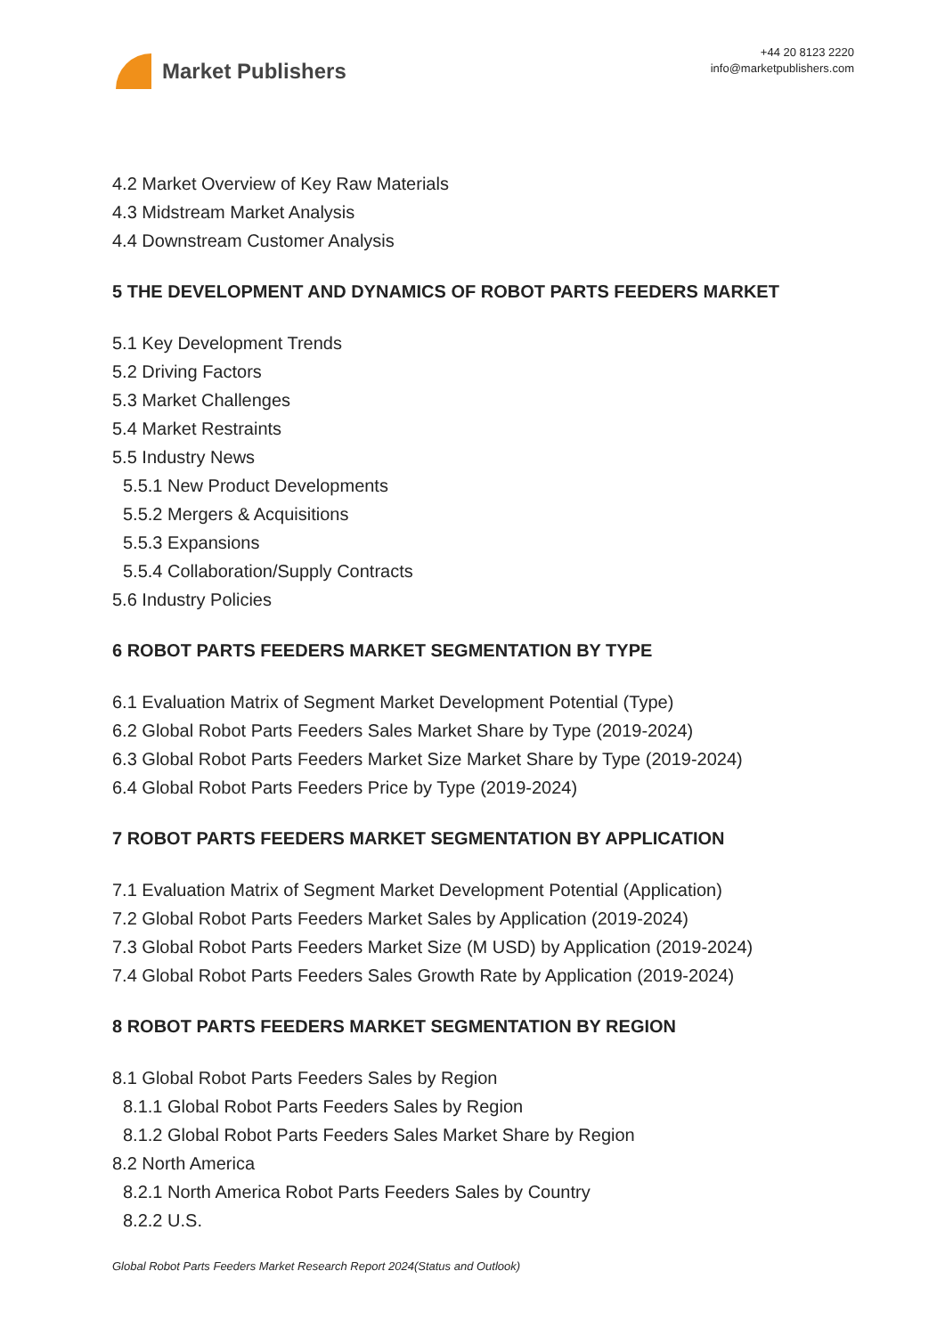Market Publishers
+44 20 8123 2220
info@marketpublishers.com
4.2 Market Overview of Key Raw Materials
4.3 Midstream Market Analysis
4.4 Downstream Customer Analysis
5 THE DEVELOPMENT AND DYNAMICS OF ROBOT PARTS FEEDERS MARKET
5.1 Key Development Trends
5.2 Driving Factors
5.3 Market Challenges
5.4 Market Restraints
5.5 Industry News
5.5.1 New Product Developments
5.5.2 Mergers & Acquisitions
5.5.3 Expansions
5.5.4 Collaboration/Supply Contracts
5.6 Industry Policies
6 ROBOT PARTS FEEDERS MARKET SEGMENTATION BY TYPE
6.1 Evaluation Matrix of Segment Market Development Potential (Type)
6.2 Global Robot Parts Feeders Sales Market Share by Type (2019-2024)
6.3 Global Robot Parts Feeders Market Size Market Share by Type (2019-2024)
6.4 Global Robot Parts Feeders Price by Type (2019-2024)
7 ROBOT PARTS FEEDERS MARKET SEGMENTATION BY APPLICATION
7.1 Evaluation Matrix of Segment Market Development Potential (Application)
7.2 Global Robot Parts Feeders Market Sales by Application (2019-2024)
7.3 Global Robot Parts Feeders Market Size (M USD) by Application (2019-2024)
7.4 Global Robot Parts Feeders Sales Growth Rate by Application (2019-2024)
8 ROBOT PARTS FEEDERS MARKET SEGMENTATION BY REGION
8.1 Global Robot Parts Feeders Sales by Region
8.1.1 Global Robot Parts Feeders Sales by Region
8.1.2 Global Robot Parts Feeders Sales Market Share by Region
8.2 North America
8.2.1 North America Robot Parts Feeders Sales by Country
8.2.2 U.S.
Global Robot Parts Feeders Market Research Report 2024(Status and Outlook)